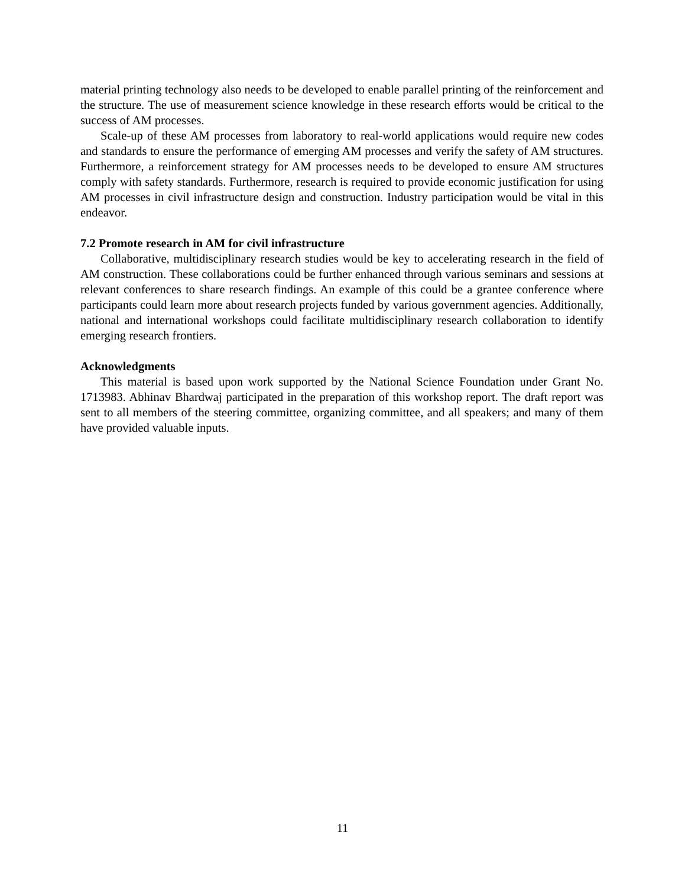material printing technology also needs to be developed to enable parallel printing of the reinforcement and the structure. The use of measurement science knowledge in these research efforts would be critical to the success of AM processes.
Scale-up of these AM processes from laboratory to real-world applications would require new codes and standards to ensure the performance of emerging AM processes and verify the safety of AM structures. Furthermore, a reinforcement strategy for AM processes needs to be developed to ensure AM structures comply with safety standards. Furthermore, research is required to provide economic justification for using AM processes in civil infrastructure design and construction. Industry participation would be vital in this endeavor.
7.2 Promote research in AM for civil infrastructure
Collaborative, multidisciplinary research studies would be key to accelerating research in the field of AM construction. These collaborations could be further enhanced through various seminars and sessions at relevant conferences to share research findings. An example of this could be a grantee conference where participants could learn more about research projects funded by various government agencies. Additionally, national and international workshops could facilitate multidisciplinary research collaboration to identify emerging research frontiers.
Acknowledgments
This material is based upon work supported by the National Science Foundation under Grant No. 1713983. Abhinav Bhardwaj participated in the preparation of this workshop report. The draft report was sent to all members of the steering committee, organizing committee, and all speakers; and many of them have provided valuable inputs.
11